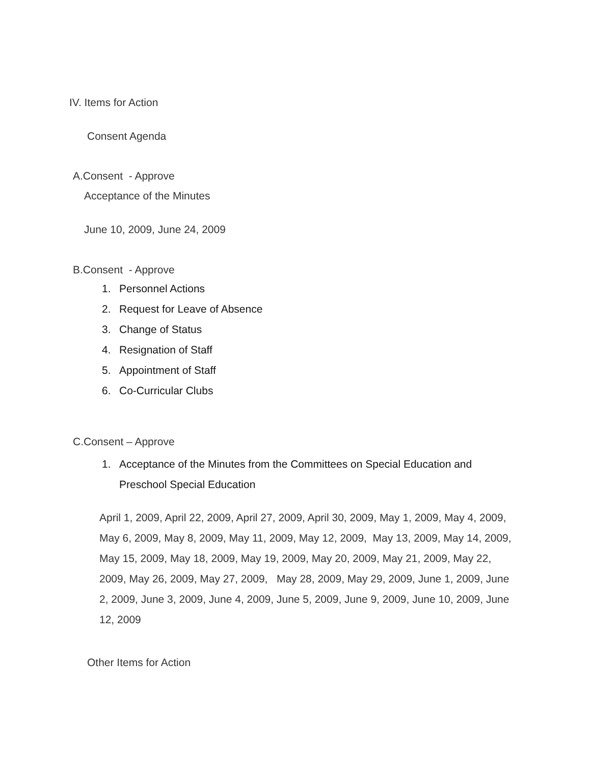IV. Items for Action
Consent Agenda
A.Consent - Approve
Acceptance of the Minutes
June 10, 2009, June 24, 2009
B.Consent - Approve
1. Personnel Actions
2. Request for Leave of Absence
3. Change of Status
4. Resignation of Staff
5. Appointment of Staff
6. Co-Curricular Clubs
C.Consent – Approve
1. Acceptance of the Minutes from the Committees on Special Education and Preschool Special Education
April 1, 2009, April 22, 2009, April 27, 2009, April 30, 2009, May 1, 2009, May 4, 2009, May 6, 2009, May 8, 2009, May 11, 2009, May 12, 2009, May 13, 2009, May 14, 2009, May 15, 2009, May 18, 2009, May 19, 2009, May 20, 2009, May 21, 2009, May 22, 2009, May 26, 2009, May 27, 2009, May 28, 2009, May 29, 2009, June 1, 2009, June 2, 2009, June 3, 2009, June 4, 2009, June 5, 2009, June 9, 2009, June 10, 2009, June 12, 2009
Other Items for Action